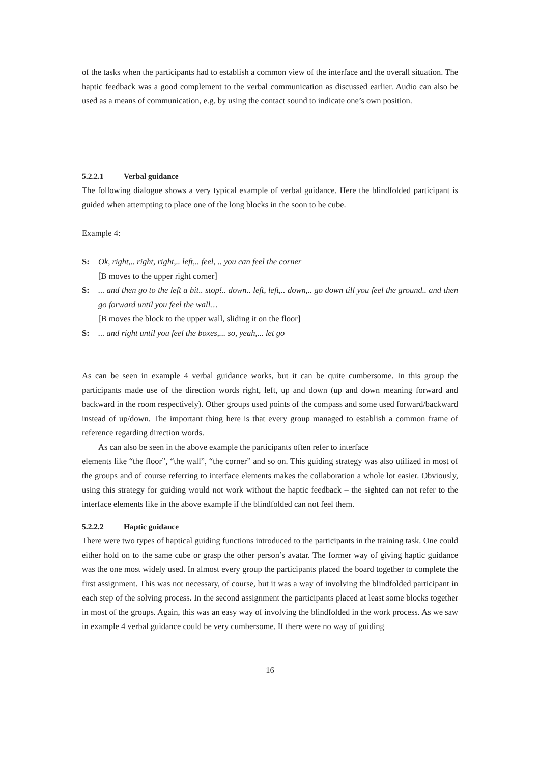of the tasks when the participants had to establish a common view of the interface and the overall situation. The haptic feedback was a good complement to the verbal communication as discussed earlier. Audio can also be used as a means of communication, e.g. by using the contact sound to indicate one’s own position.
5.2.2.1 Verbal guidance
The following dialogue shows a very typical example of verbal guidance. Here the blindfolded participant is guided when attempting to place one of the long blocks in the soon to be cube.
Example 4:
S: Ok, right,.. right, right,.. left,.. feel, .. you can feel the corner
[B moves to the upper right corner]
S:... and then go to the left a bit.. stop!.. down.. left, left,.. down,.. go down till you feel the ground.. and then go forward until you feel the wall…
[B moves the block to the upper wall, sliding it on the floor]
S:... and right until you feel the boxes,... so, yeah,... let go
As can be seen in example 4 verbal guidance works, but it can be quite cumbersome. In this group the participants made use of the direction words right, left, up and down (up and down meaning forward and backward in the room respectively). Other groups used points of the compass and some used forward/backward instead of up/down. The important thing here is that every group managed to establish a common frame of reference regarding direction words.
As can also be seen in the above example the participants often refer to interface
elements like “the floor”, “the wall”, “the corner” and so on. This guiding strategy was also utilized in most of the groups and of course referring to interface elements makes the collaboration a whole lot easier. Obviously, using this strategy for guiding would not work without the haptic feedback – the sighted can not refer to the interface elements like in the above example if the blindfolded can not feel them.
5.2.2.2 Haptic guidance
There were two types of haptical guiding functions introduced to the participants in the training task. One could either hold on to the same cube or grasp the other person’s avatar. The former way of giving haptic guidance was the one most widely used. In almost every group the participants placed the board together to complete the first assignment. This was not necessary, of course, but it was a way of involving the blindfolded participant in each step of the solving process. In the second assignment the participants placed at least some blocks together in most of the groups. Again, this was an easy way of involving the blindfolded in the work process. As we saw in example 4 verbal guidance could be very cumbersome. If there were no way of guiding
16